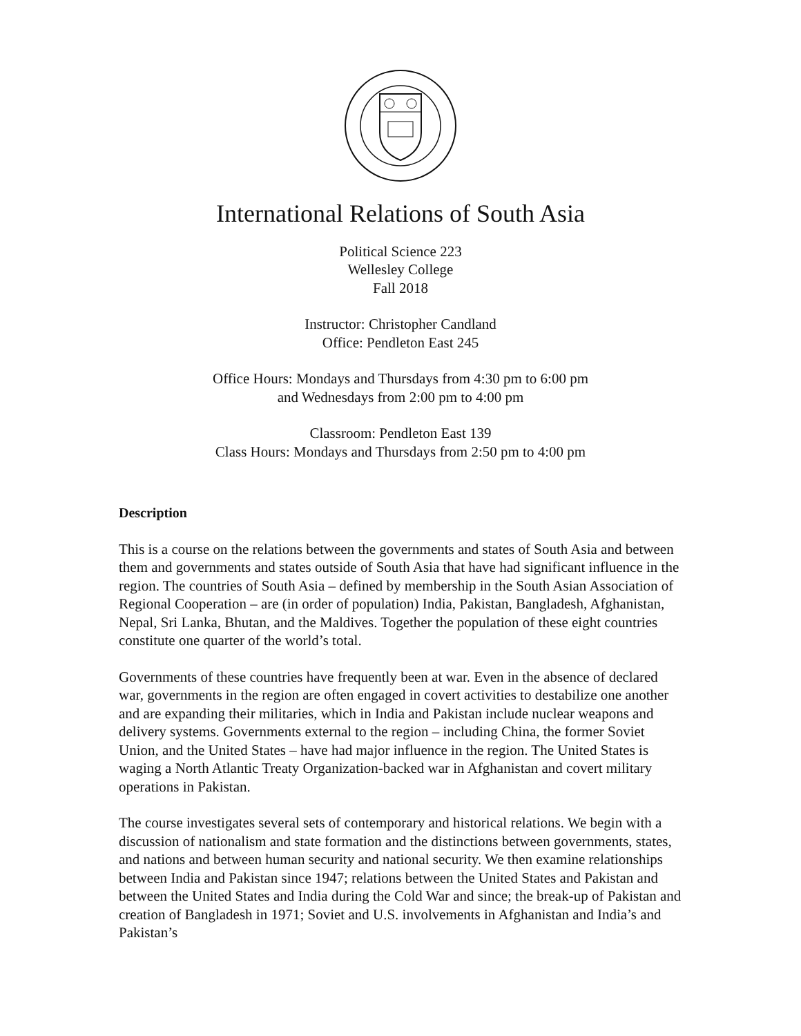International Relations of South Asia
Political Science 223
Wellesley College
Fall 2018
Instructor: Christopher Candland
Office: Pendleton East 245
Office Hours: Mondays and Thursdays from 4:30 pm to 6:00 pm
and Wednesdays from 2:00 pm to 4:00 pm
Classroom: Pendleton East 139
Class Hours: Mondays and Thursdays from 2:50 pm to 4:00 pm
Description
This is a course on the relations between the governments and states of South Asia and between them and governments and states outside of South Asia that have had significant influence in the region. The countries of South Asia – defined by membership in the South Asian Association of Regional Cooperation – are (in order of population) India, Pakistan, Bangladesh, Afghanistan, Nepal, Sri Lanka, Bhutan, and the Maldives. Together the population of these eight countries constitute one quarter of the world’s total.
Governments of these countries have frequently been at war. Even in the absence of declared war, governments in the region are often engaged in covert activities to destabilize one another and are expanding their militaries, which in India and Pakistan include nuclear weapons and delivery systems. Governments external to the region – including China, the former Soviet Union, and the United States – have had major influence in the region. The United States is waging a North Atlantic Treaty Organization-backed war in Afghanistan and covert military operations in Pakistan.
The course investigates several sets of contemporary and historical relations. We begin with a discussion of nationalism and state formation and the distinctions between governments, states, and nations and between human security and national security. We then examine relationships between India and Pakistan since 1947; relations between the United States and Pakistan and between the United States and India during the Cold War and since; the break-up of Pakistan and creation of Bangladesh in 1971; Soviet and U.S. involvements in Afghanistan and India’s and Pakistan’s